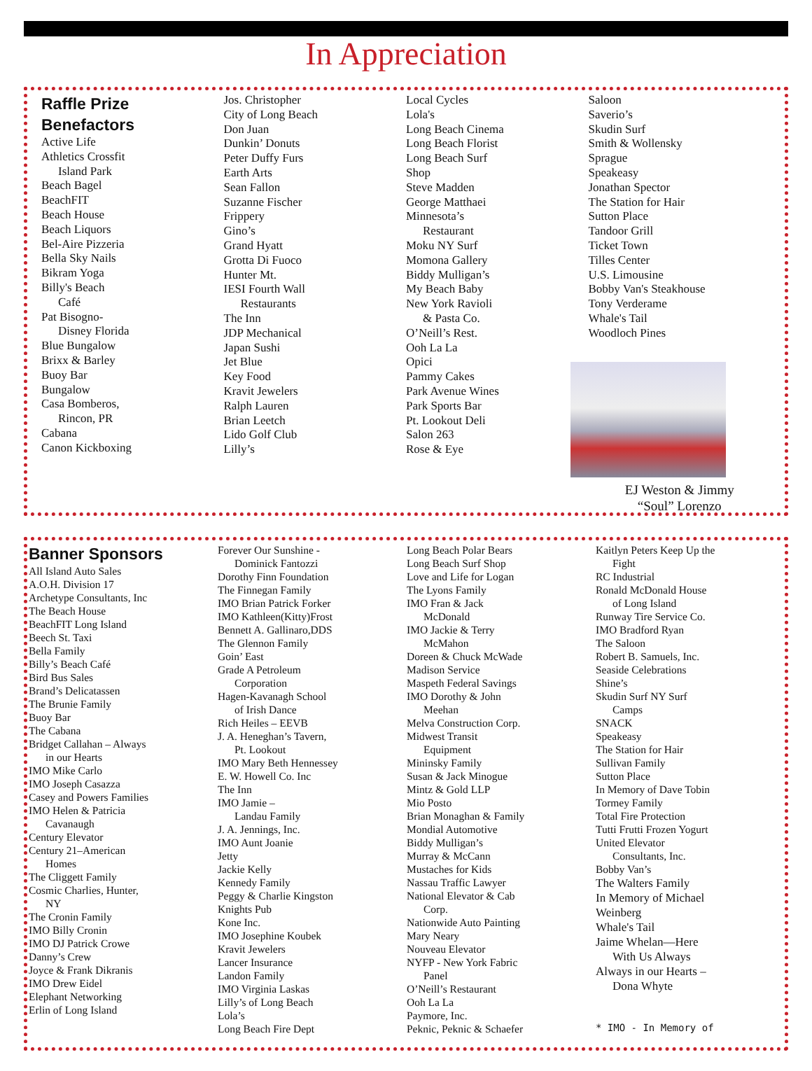In Appreciation
Raffle Prize
Benefactors
Active Life
Athletics Crossfit
Island Park
Beach Bagel
BeachFIT
Beach House
Beach Liquors
Bel-Aire Pizzeria
Bella Sky Nails
Bikram Yoga
Billy's Beach
Café
Pat Bisogno-
Disney Florida
Blue Bungalow
Brixx & Barley
Buoy Bar
Bungalow
Casa Bomberos,
Rincon, PR
Cabana
Canon Kickboxing
Jos. Christopher
City of Long Beach
Don Juan
Dunkin’ Donuts
Peter Duffy Furs
Earth Arts
Sean Fallon
Suzanne Fischer
Frippery
Gino’s
Grand Hyatt
Grotta Di Fuoco
Hunter Mt.
IESI Fourth Wall
Restaurants
The Inn
JDP Mechanical
Japan Sushi
Jet Blue
Key Food
Kravit Jewelers
Ralph Lauren
Brian Leetch
Lido Golf Club
Lilly’s
Local Cycles
Lola's
Long Beach Cinema
Long Beach Florist
Long Beach Surf
Shop
Steve Madden
George Matthaei
Minnesota’s
Restaurant
Moku NY Surf
Momona Gallery
Biddy Mulligan’s
My Beach Baby
New York Ravioli
& Pasta Co.
O’Neill’s Rest.
Ooh La La
Opici
Pammy Cakes
Park Avenue Wines
Park Sports Bar
Pt. Lookout Deli
Salon 263
Rose & Eye
Saloon
Saverio’s
Skudin Surf
Smith & Wollensky
Sprague
Speakeasy
Jonathan Spector
The Station for Hair
Sutton Place
Tandoor Grill
Ticket Town
Tilles Center
U.S. Limousine
Bobby Van's Steakhouse
Tony Verderame
Whale's Tail
Woodloch Pines
EJ Weston & Jimmy
“Soul” Lorenzo
Banner Sponsors
All Island Auto Sales
A.O.H. Division 17
Archetype Consultants, Inc
The Beach House
BeachFIT Long Island
Beech St. Taxi
Bella Family
Billy’s Beach Café
Bird Bus Sales
Brand’s Delicatassen
The Brunie Family
Buoy Bar
The Cabana
Bridget Callahan – Always
in our Hearts
IMO Mike Carlo
IMO Joseph Casazza
Casey and Powers Families
IMO Helen & Patricia
Cavanaugh
Century Elevator
Century 21–American
Homes
The Cliggett Family
Cosmic Charlies, Hunter,
NY
The Cronin Family
IMO Billy Cronin
IMO DJ Patrick Crowe
Danny’s Crew
Joyce & Frank Dikranis
IMO Drew Eidel
Elephant Networking
Erlin of Long Island
Forever Our Sunshine -
Dominick Fantozzi
Dorothy Finn Foundation
The Finnegan Family
IMO Brian Patrick Forker
IMO Kathleen(Kitty)Frost
Bennett A. Gallinaro,DDS
The Glennon Family
Goin’ East
Grade A Petroleum
Corporation
Hagen-Kavanagh School
of Irish Dance
Rich Heiles – EEVB
J. A. Heneghan’s Tavern,
Pt. Lookout
IMO Mary Beth Hennessey
E. W. Howell Co. Inc
The Inn
IMO Jamie –
Landau Family
J. A. Jennings, Inc.
IMO Aunt Joanie
Jetty
Jackie Kelly
Kennedy Family
Peggy & Charlie Kingston
Knights Pub
Kone Inc.
IMO Josephine Koubek
Kravit Jewelers
Lancer Insurance
Landon Family
IMO Virginia Laskas
Lilly’s of Long Beach
Lola’s
Long Beach Fire Dept
Long Beach Polar Bears
Long Beach Surf Shop
Love and Life for Logan
The Lyons Family
IMO Fran & Jack
McDonald
IMO Jackie & Terry
McMahon
Doreen & Chuck McWade
Madison Service
Maspeth Federal Savings
IMO Dorothy & John
Meehan
Melva Construction Corp.
Midwest Transit
Equipment
Mininsky Family
Susan & Jack Minogue
Mintz & Gold LLP
Mio Posto
Brian Monaghan & Family
Mondial Automotive
Biddy Mulligan’s
Murray & McCann
Mustaches for Kids
Nassau Traffic Lawyer
National Elevator & Cab
Corp.
Nationwide Auto Painting
Mary Neary
Nouveau Elevator
NYFP - New York Fabric
Panel
O’Neill’s Restaurant
Ooh La La
Paymore, Inc.
Peknic, Peknic & Schaefer
Kaitlyn Peters Keep Up the
Fight
RC Industrial
Ronald McDonald House
of Long Island
Runway Tire Service Co.
IMO Bradford Ryan
The Saloon
Robert B. Samuels, Inc.
Seaside Celebrations
Shine’s
Skudin Surf NY Surf
Camps
SNACK
Speakeasy
The Station for Hair
Sullivan Family
Sutton Place
In Memory of Dave Tobin
Tormey Family
Total Fire Protection
Tutti Frutti Frozen Yogurt
United Elevator
Consultants, Inc.
Bobby Van’s
The Walters Family
In Memory of Michael
Weinberg
Whale's Tail
Jaime Whelan—Here
With Us Always
Always in our Hearts –
Dona Whyte
* IMO - In Memory of